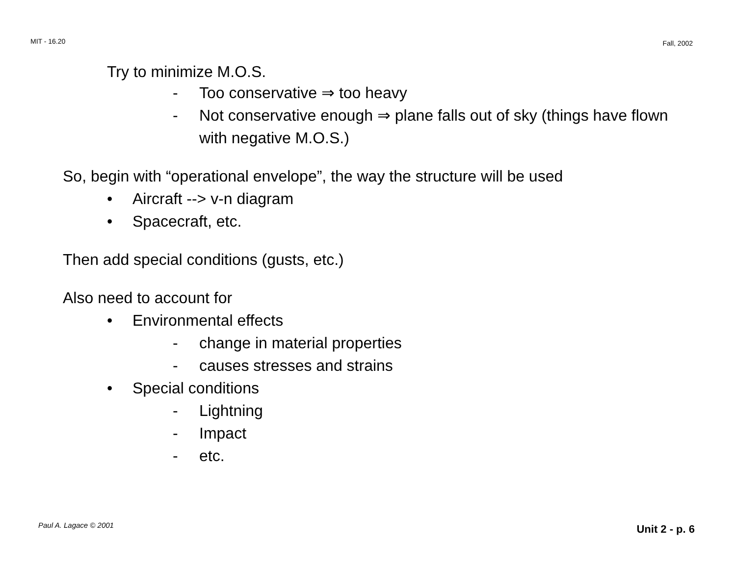MIT - 16.20 Fall, 2002
Try to minimize M.O.S.
- Too conservative ⇒ too heavy
- Not conservative enough ⇒ plane falls out of sky (things have flown with negative M.O.S.)
So, begin with “operational envelope”, the way the structure will be used
• Aircraft --> v-n diagram
• Spacecraft, etc.
Then add special conditions (gusts, etc.)
Also need to account for
• Environmental effects
- change in material properties
- causes stresses and strains
• Special conditions
- Lightning
- Impact
- etc.
Paul A. Lagace © 2001 Unit 2 - p. 6